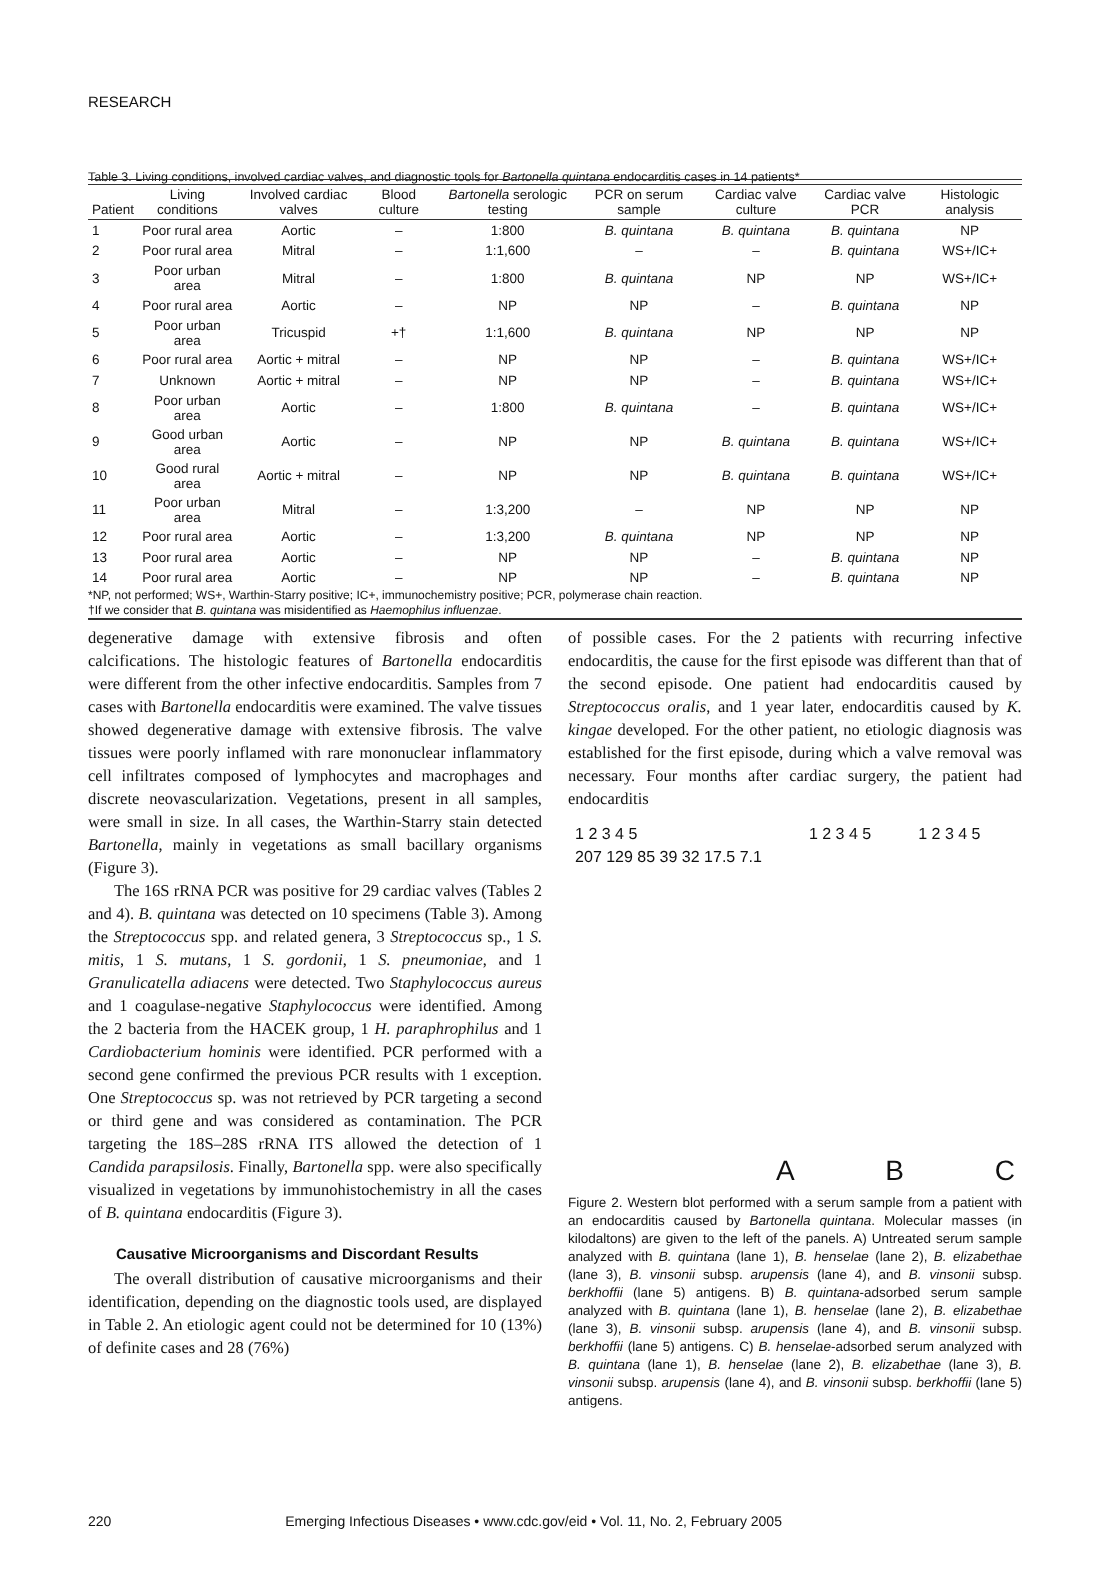RESEARCH
Table 3. Living conditions, involved cardiac valves, and diagnostic tools for Bartonella quintana endocarditis cases in 14 patients*
| Patient | Living conditions | Involved cardiac valves | Blood culture | Bartonella serologic testing | PCR on serum sample | Cardiac valve culture | Cardiac valve PCR | Histologic analysis |
| --- | --- | --- | --- | --- | --- | --- | --- | --- |
| 1 | Poor rural area | Aortic | – | 1:800 | B. quintana | B. quintana | B. quintana | NP |
| 2 | Poor rural area | Mitral | – | 1:1,600 | – | – | B. quintana | WS+/IC+ |
| 3 | Poor urban area | Mitral | – | 1:800 | B. quintana | NP | NP | WS+/IC+ |
| 4 | Poor rural area | Aortic | – | NP | NP | – | B. quintana | NP |
| 5 | Poor urban area | Tricuspid | +† | 1:1,600 | B. quintana | NP | NP | NP |
| 6 | Poor rural area | Aortic + mitral | – | NP | NP | – | B. quintana | WS+/IC+ |
| 7 | Unknown | Aortic + mitral | – | NP | NP | – | B. quintana | WS+/IC+ |
| 8 | Poor urban area | Aortic | – | 1:800 | B. quintana | – | B. quintana | WS+/IC+ |
| 9 | Good urban area | Aortic | – | NP | NP | B. quintana | B. quintana | WS+/IC+ |
| 10 | Good rural area | Aortic + mitral | – | NP | NP | B. quintana | B. quintana | WS+/IC+ |
| 11 | Poor urban area | Mitral | – | 1:3,200 | – | NP | NP | NP |
| 12 | Poor rural area | Aortic | – | 1:3,200 | B. quintana | NP | NP | NP |
| 13 | Poor rural area | Aortic | – | NP | NP | – | B. quintana | NP |
| 14 | Poor rural area | Aortic | – | NP | NP | – | B. quintana | NP |
| *NP, not performed; WS+, Warthin-Starry positive; IC+, immunochemistry positive; PCR, polymerase chain reaction. †If we consider that B. quintana was misidentified as Haemophilus influenzae . | | | | | | | | |
degenerative damage with extensive fibrosis and often calcifications. The histologic features of Bartonella endocarditis were different from the other infective endocarditis. Samples from 7 cases with Bartonella endocarditis were examined. The valve tissues showed degenerative damage with extensive fibrosis. The valve tissues were poorly inflamed with rare mononuclear inflammatory cell infiltrates composed of lymphocytes and macrophages and discrete neovascularization. Vegetations, present in all samples, were small in size. In all cases, the Warthin-Starry stain detected Bartonella, mainly in vegetations as small bacillary organisms (Figure 3).
The 16S rRNA PCR was positive for 29 cardiac valves (Tables 2 and 4). B. quintana was detected on 10 specimens (Table 3). Among the Streptococcus spp. and related genera, 3 Streptococcus sp., 1 S. mitis, 1 S. mutans, 1 S. gordonii, 1 S. pneumoniae, and 1 Granulicatella adiacens were detected. Two Staphylococcus aureus and 1 coagulase-negative Staphylococcus were identified. Among the 2 bacteria from the HACEK group, 1 H. paraphrophilus and 1 Cardiobacterium hominis were identified. PCR performed with a second gene confirmed the previous PCR results with 1 exception. One Streptococcus sp. was not retrieved by PCR targeting a second or third gene and was considered as contamination. The PCR targeting the 18S–28S rRNA ITS allowed the detection of 1 Candida parapsilosis. Finally, Bartonella spp. were also specifically visualized in vegetations by immunohistochemistry in all the cases of B. quintana endocarditis (Figure 3).
Causative Microorganisms and Discordant Results
The overall distribution of causative microorganisms and their identification, depending on the diagnostic tools used, are displayed in Table 2. An etiologic agent could not be determined for 10 (13%) of definite cases and 28 (76%)
of possible cases. For the 2 patients with recurring infective endocarditis, the cause for the first episode was different than that of the second episode. One patient had endocarditis caused by Streptococcus oralis, and 1 year later, endocarditis caused by K. kingae developed. For the other patient, no etiologic diagnosis was established for the first episode, during which a valve removal was necessary. Four months after cardiac surgery, the patient had endocarditis
1 2 3 4 5
207 129 85 39 32 17.5 7.1 A 1 2 3 4 5 B 1 2 3 4 5 C
Figure 2. Western blot performed with a serum sample from a patient with an endocarditis caused by Bartonella quintana. Molecular masses (in kilodaltons) are given to the left of the panels. A) Untreated serum sample analyzed with B. quintana (lane 1), B. henselae (lane 2), B. elizabethae (lane 3), B. vinsonii subsp. arupensis (lane 4), and B. vinsonii subsp. berkhoffii (lane 5) antigens. B) B. quintana-adsorbed serum sample analyzed with B. quintana (lane 1), B. henselae (lane 2), B. elizabethae (lane 3), B. vinsonii subsp. arupensis (lane 4), and B. vinsonii subsp. berkhoffii (lane 5) antigens. C) B. henselae-adsorbed serum analyzed with B. quintana (lane 1), B. henselae (lane 2), B. elizabethae (lane 3), B. vinsonii subsp. arupensis (lane 4), and B. vinsonii subsp. berkhoffii (lane 5) antigens.
220 Emerging Infectious Diseases • www.cdc.gov/eid • Vol. 11, No. 2, February 2005